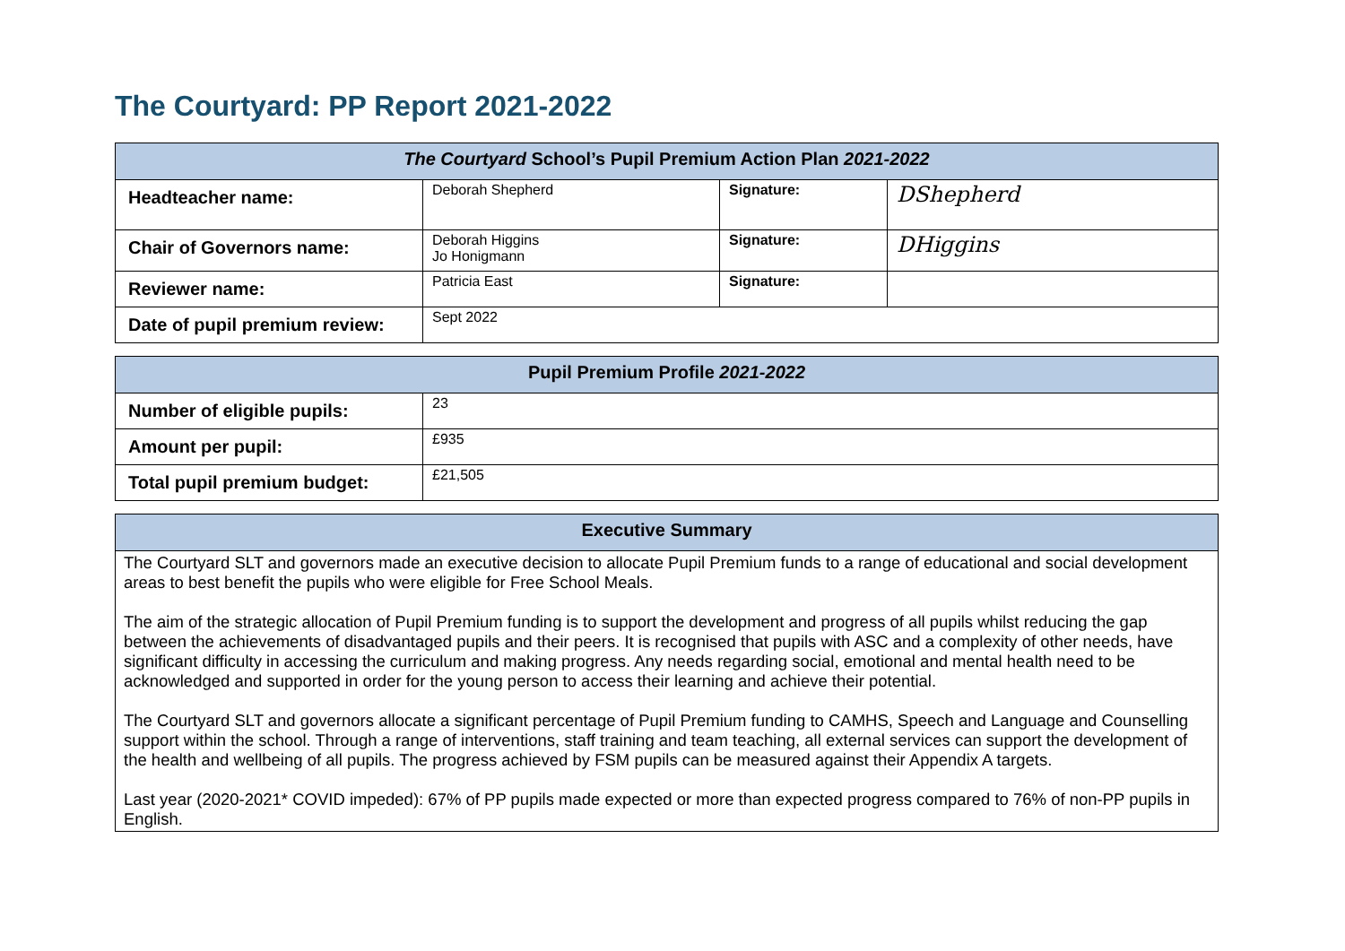The Courtyard: PP Report 2021-2022
| The Courtyard School’s Pupil Premium Action Plan 2021-2022 | | | |
| --- | --- | --- | --- |
| Headteacher name: | Deborah Shepherd | Signature: | DShepherd |
| Chair of Governors name: | Deborah Higgins Jo Honigmann | Signature: | DHiggins |
| Reviewer name: | Patricia East | Signature: | |
| Date of pupil premium review: | Sept 2022 | | |
| Pupil Premium Profile 2021-2022 | |
| --- | --- |
| Number of eligible pupils: | 23 |
| Amount per pupil: | £935 |
| Total pupil premium budget: | £21,505 |
| Executive Summary |
| --- |
| The Courtyard SLT and governors made an executive decision to allocate Pupil Premium funds to a range of educational and social development areas to best benefit the pupils who were eligible for Free School Meals. The aim of the strategic allocation of Pupil Premium funding is to support the development and progress of all pupils whilst reducing the gap between the achievements of disadvantaged pupils and their peers. It is recognised that pupils with ASC and a complexity of other needs, have significant difficulty in accessing the curriculum and making progress. Any needs regarding social, emotional and mental health need to be acknowledged and supported in order for the young person to access their learning and achieve their potential. The Courtyard SLT and governors allocate a significant percentage of Pupil Premium funding to CAMHS, Speech and Language and Counselling support within the school. Through a range of interventions, staff training and team teaching, all external services can support the development of the health and wellbeing of all pupils. The progress achieved by FSM pupils can be measured against their Appendix A targets. Last year (2020-2021* COVID impeded): 67% of PP pupils made expected or more than expected progress compared to 76% of non-PP pupils in English. |